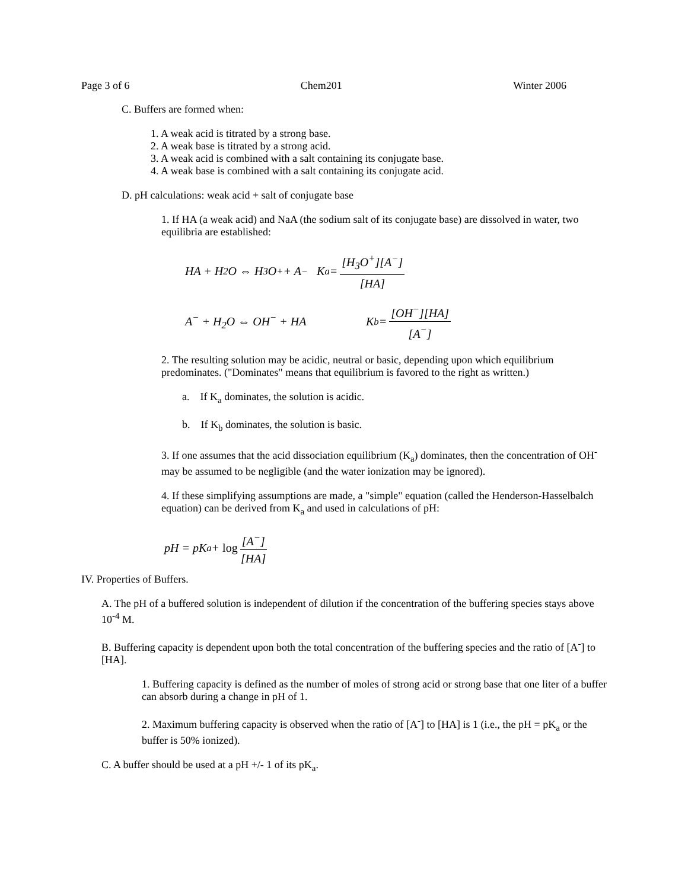Page 3 of 6 Chem201 Winter 2006
C. Buffers are formed when:
1. A weak acid is titrated by a strong base.
2. A weak base is titrated by a strong acid.
3. A weak acid is combined with a salt containing its conjugate base.
4. A weak base is combined with a salt containing its conjugate acid.
D. pH calculations: weak acid + salt of conjugate base
1. If HA (a weak acid) and NaA (the sodium salt of its conjugate base) are dissolved in water, two equilibria are established:
HA + H<sub>2</sub>O ⇔ H<sub>3</sub>O<sup>+</sup> + A<sup>−</sup> K<sub>a</sub> = [H<sub>3</sub>O<sup>+</sup>][A<sup>−</sup>] [HA]
A<sup>−</sup> + H<sub>2</sub>O ⇔ OH<sup>−</sup> + HA K<sub>b</sub> = [OH<sup>−</sup>][HA] [A<sup>−</sup>]
2. The resulting solution may be acidic, neutral or basic, depending upon which equilibrium predominates. ("Dominates" means that equilibrium is favored to the right as written.)
a. If K<sub>a</sub> dominates, the solution is acidic.
b. If K<sub>b</sub> dominates, the solution is basic.
3. If one assumes that the acid dissociation equilibrium (K<sub>a</sub>) dominates, then the concentration of OH<sup>-</sup> may be assumed to be negligible (and the water ionization may be ignored).
4. If these simplifying assumptions are made, a "simple" equation (called the Henderson-Hasselbalch equation) can be derived from K<sub>a</sub> and used in calculations of pH:
pH = pK<sub>a</sub> + log [A<sup>−</sup>] [HA]
IV. Properties of Buffers.
A. The pH of a buffered solution is independent of dilution if the concentration of the buffering species stays above 10<sup>-4</sup> M.
B. Buffering capacity is dependent upon both the total concentration of the buffering species and the ratio of [A<sup>-</sup>] to [HA].
1. Buffering capacity is defined as the number of moles of strong acid or strong base that one liter of a buffer can absorb during a change in pH of 1.
2. Maximum buffering capacity is observed when the ratio of [A<sup>-</sup>] to [HA] is 1 (i.e., the pH = pK<sub>a</sub> or the buffer is 50% ionized).
C. A buffer should be used at a pH +/- 1 of its pK<sub>a</sub>.